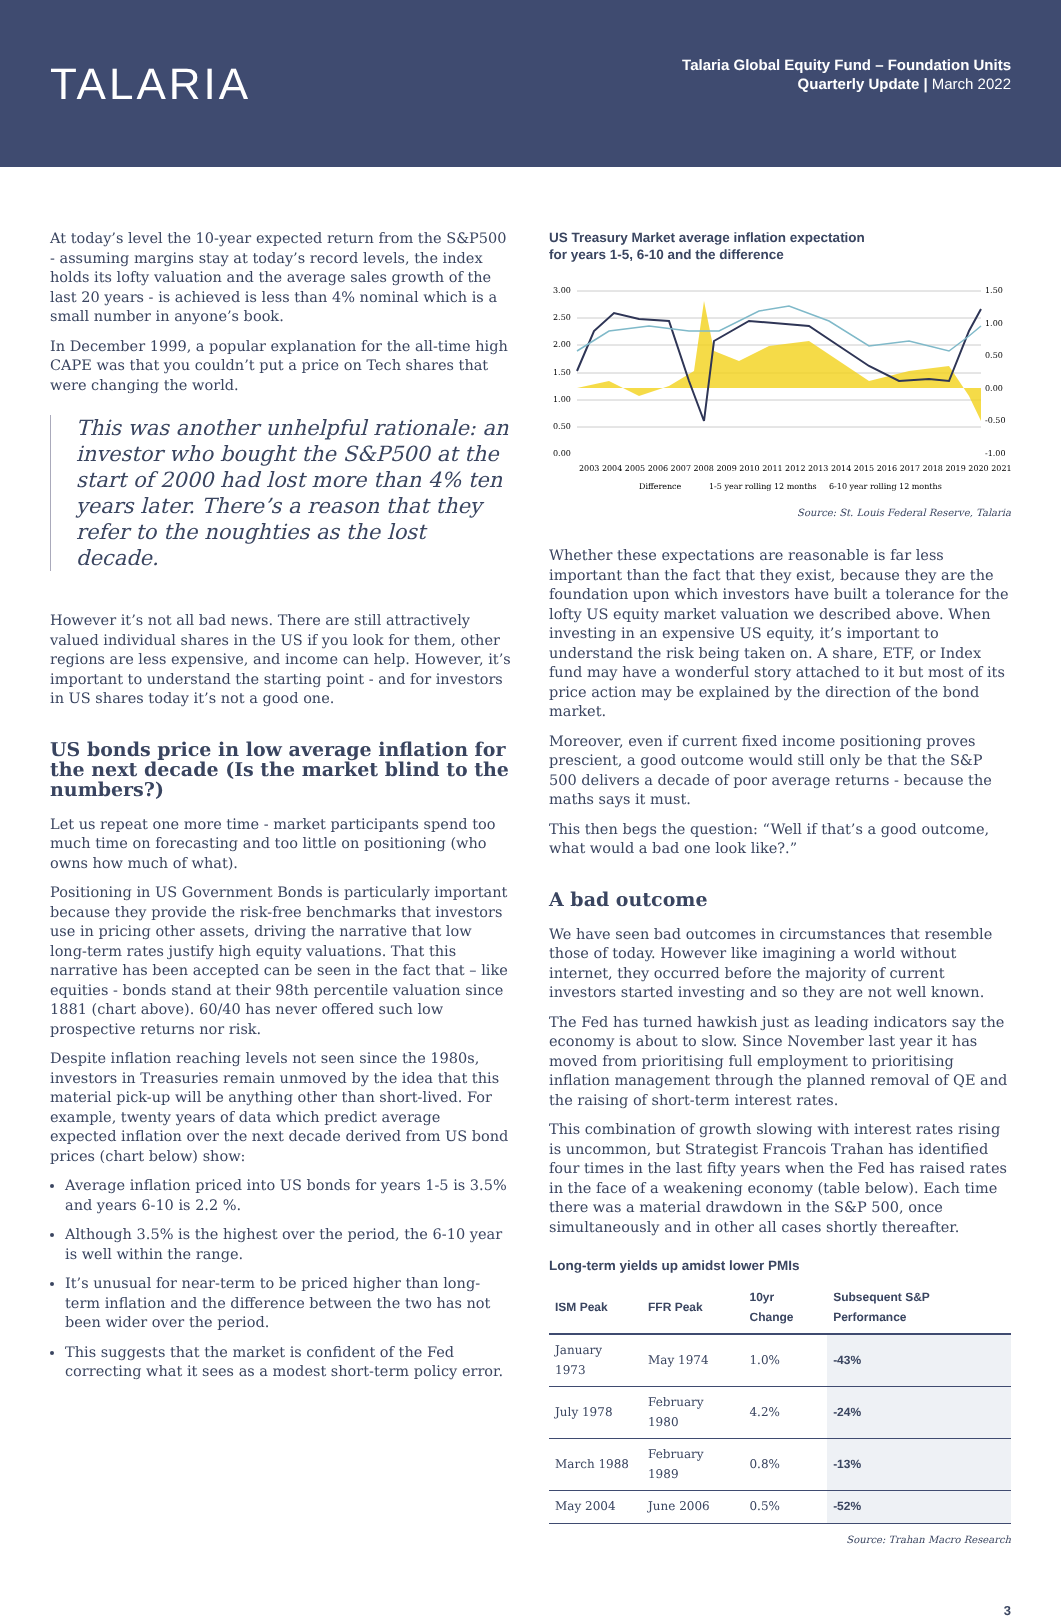TALARIA
Talaria Global Equity Fund – Foundation Units
Quarterly Update | March 2022
At today’s level the 10-year expected return from the S&P500 - assuming margins stay at today’s record levels, the index holds its lofty valuation and the average sales growth of the last 20 years - is achieved is less than 4% nominal which is a small number in anyone’s book.
In December 1999, a popular explanation for the all-time high CAPE was that you couldn’t put a price on Tech shares that were changing the world.
This was another unhelpful rationale: an investor who bought the S&P500 at the start of 2000 had lost more than 4% ten years later. There’s a reason that they refer to the noughties as the lost decade.
However it’s not all bad news. There are still attractively valued individual shares in the US if you look for them, other regions are less expensive, and income can help. However, it’s important to understand the starting point - and for investors in US shares today it’s not a good one.
US bonds price in low average inflation for the next decade (Is the market blind to the numbers?)
Let us repeat one more time - market participants spend too much time on forecasting and too little on positioning (who owns how much of what).
Positioning in US Government Bonds is particularly important because they provide the risk-free benchmarks that investors use in pricing other assets, driving the narrative that low long-term rates justify high equity valuations. That this narrative has been accepted can be seen in the fact that – like equities - bonds stand at their 98th percentile valuation since 1881 (chart above). 60/40 has never offered such low prospective returns nor risk.
Despite inflation reaching levels not seen since the 1980s, investors in Treasuries remain unmoved by the idea that this material pick-up will be anything other than short-lived. For example, twenty years of data which predict average expected inflation over the next decade derived from US bond prices (chart below) show:
Average inflation priced into US bonds for years 1-5 is 3.5% and years 6-10 is 2.2 %.
Although 3.5% is the highest over the period, the 6-10 year is well within the range.
It’s unusual for near-term to be priced higher than long-term inflation and the difference between the two has not been wider over the period.
This suggests that the market is confident of the Fed correcting what it sees as a modest short-term policy error.
US Treasury Market average inflation expectation
for years 1-5, 6-10 and the difference
3.00
2.50
2.00
1.50
1.00
0.50
0.00
1.50
1.00
0.50
0.00
-0.50
-1.00
Difference
1-5 year rolling 12 months
6-10 year rolling 12 months
2003 2004 2005 2006 2007 2008 2009 2010 2011 2012 2013 2014 2015 2016 2017 2018 2019 2020 2021
Source: St. Louis Federal Reserve, Talaria
Whether these expectations are reasonable is far less important than the fact that they exist, because they are the foundation upon which investors have built a tolerance for the lofty US equity market valuation we described above. When investing in an expensive US equity, it’s important to understand the risk being taken on. A share, ETF, or Index fund may have a wonderful story attached to it but most of its price action may be explained by the direction of the bond market.
Moreover, even if current fixed income positioning proves prescient, a good outcome would still only be that the S&P 500 delivers a decade of poor average returns - because the maths says it must.
This then begs the question: “Well if that’s a good outcome, what would a bad one look like?.”
A bad outcome
We have seen bad outcomes in circumstances that resemble those of today. However like imagining a world without internet, they occurred before the majority of current investors started investing and so they are not well known.
The Fed has turned hawkish just as leading indicators say the economy is about to slow. Since November last year it has moved from prioritising full employment to prioritising inflation management through the planned removal of QE and the raising of short-term interest rates.
This combination of growth slowing with interest rates rising is uncommon, but Strategist Francois Trahan has identified four times in the last fifty years when the Fed has raised rates in the face of a weakening economy (table below). Each time there was a material drawdown in the S&P 500, once simultaneously and in other all cases shortly thereafter.
Long-term yields up amidst lower PMIs
| ISM Peak | FFR Peak | 10yr Change | Subsequent S&P Performance |
| --- | --- | --- | --- |
| January 1973 | May 1974 | 1.0% | -43% |
| July 1978 | February 1980 | 4.2% | -24% |
| March 1988 | February 1989 | 0.8% | -13% |
| May 2004 | June 2006 | 0.5% | -52% |
Source: Trahan Macro Research
3